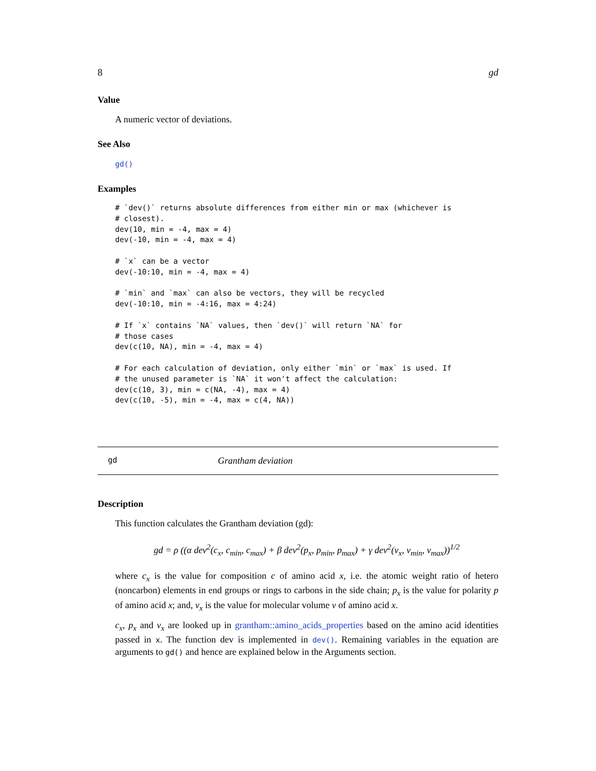8 gd
Value
A numeric vector of deviations.
See Also
gd()
Examples
# `dev()` returns absolute differences from either min or max (whichever is
# closest).
dev(10, min = -4, max = 4)
dev(-10, min = -4, max = 4)

# `x` can be a vector
dev(-10:10, min = -4, max = 4)

# `min` and `max` can also be vectors, they will be recycled
dev(-10:10, min = -4:16, max = 4:24)

# If `x` contains `NA` values, then `dev()` will return `NA` for
# those cases
dev(c(10, NA), min = -4, max = 4)

# For each calculation of deviation, only either `min` or `max` is used. If
# the unused parameter is `NA` it won't affect the calculation:
dev(c(10, 3), min = c(NA, -4), max = 4)
dev(c(10, -5), min = -4, max = c(4, NA))
gd Grantham deviation
Description
This function calculates the Grantham deviation (gd):
gd = ρ ((α dev<sup>2</sup>(c<sub>x</sub>, c<sub>min</sub>, c<sub>max</sub>) + β dev<sup>2</sup>(p<sub>x</sub>, p<sub>min</sub>, p<sub>max</sub>) + γ dev<sup>2</sup>(v<sub>x</sub>, v<sub>min</sub>, v<sub>max</sub>))<sup>1/2</sup>
where c<sub>x</sub> is the value for composition c of amino acid x, i.e. the atomic weight ratio of hetero (noncarbon) elements in end groups or rings to carbons in the side chain; p<sub>x</sub> is the value for polarity p of amino acid x; and, v<sub>x</sub> is the value for molecular volume v of amino acid x.
c<sub>x</sub>, p<sub>x</sub> and v<sub>x</sub> are looked up in grantham::amino_acids_properties based on the amino acid identities passed in x. The function dev is implemented in dev(). Remaining variables in the equation are arguments to gd() and hence are explained below in the Arguments section.